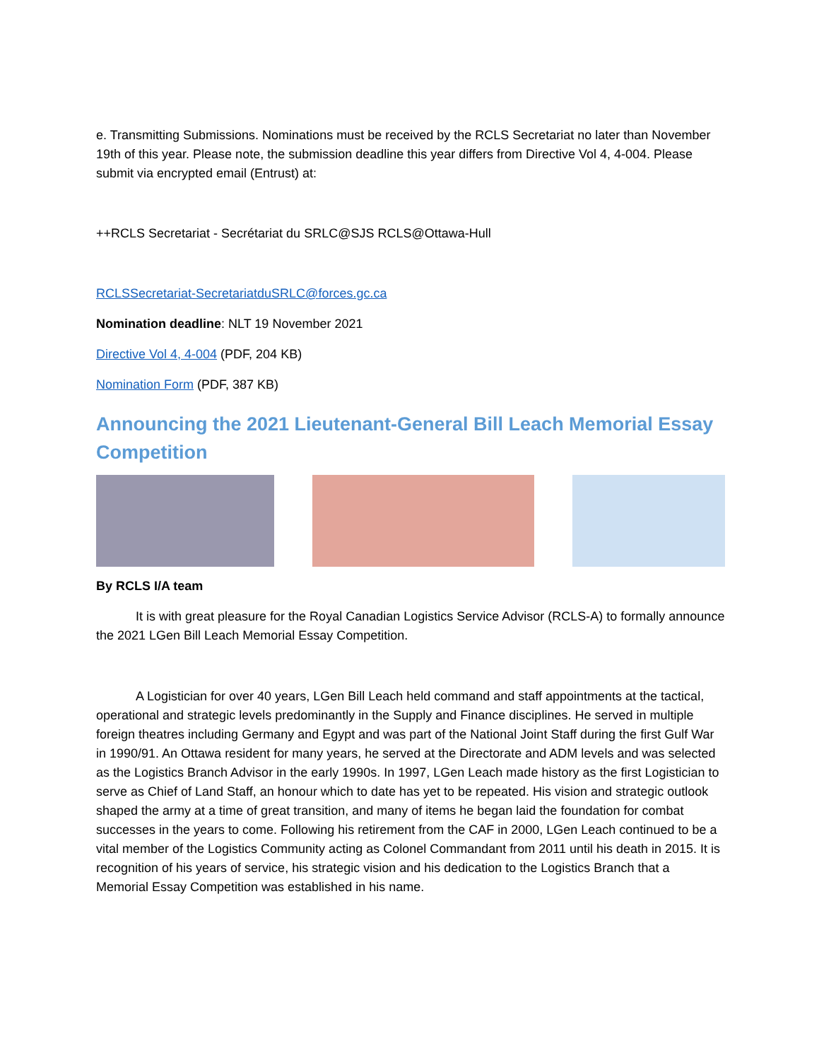e. Transmitting Submissions. Nominations must be received by the RCLS Secretariat no later than November 19th of this year. Please note, the submission deadline this year differs from Directive Vol 4, 4-004. Please submit via encrypted email (Entrust) at:
++RCLS Secretariat - Secrétariat du SRLC@SJS RCLS@Ottawa-Hull
RCLSSecretariat-SecretariatduSRLC@forces.gc.ca
Nomination deadline: NLT 19 November 2021
Directive Vol 4, 4-004 (PDF, 204 KB)
Nomination Form (PDF, 387 KB)
Announcing the 2021 Lieutenant-General Bill Leach Memorial Essay Competition
By RCLS I/A team
It is with great pleasure for the Royal Canadian Logistics Service Advisor (RCLS-A) to formally announce the 2021 LGen Bill Leach Memorial Essay Competition.
A Logistician for over 40 years, LGen Bill Leach held command and staff appointments at the tactical, operational and strategic levels predominantly in the Supply and Finance disciplines. He served in multiple foreign theatres including Germany and Egypt and was part of the National Joint Staff during the first Gulf War in 1990/91. An Ottawa resident for many years, he served at the Directorate and ADM levels and was selected as the Logistics Branch Advisor in the early 1990s. In 1997, LGen Leach made history as the first Logistician to serve as Chief of Land Staff, an honour which to date has yet to be repeated. His vision and strategic outlook shaped the army at a time of great transition, and many of items he began laid the foundation for combat successes in the years to come. Following his retirement from the CAF in 2000, LGen Leach continued to be a vital member of the Logistics Community acting as Colonel Commandant from 2011 until his death in 2015. It is recognition of his years of service, his strategic vision and his dedication to the Logistics Branch that a Memorial Essay Competition was established in his name.